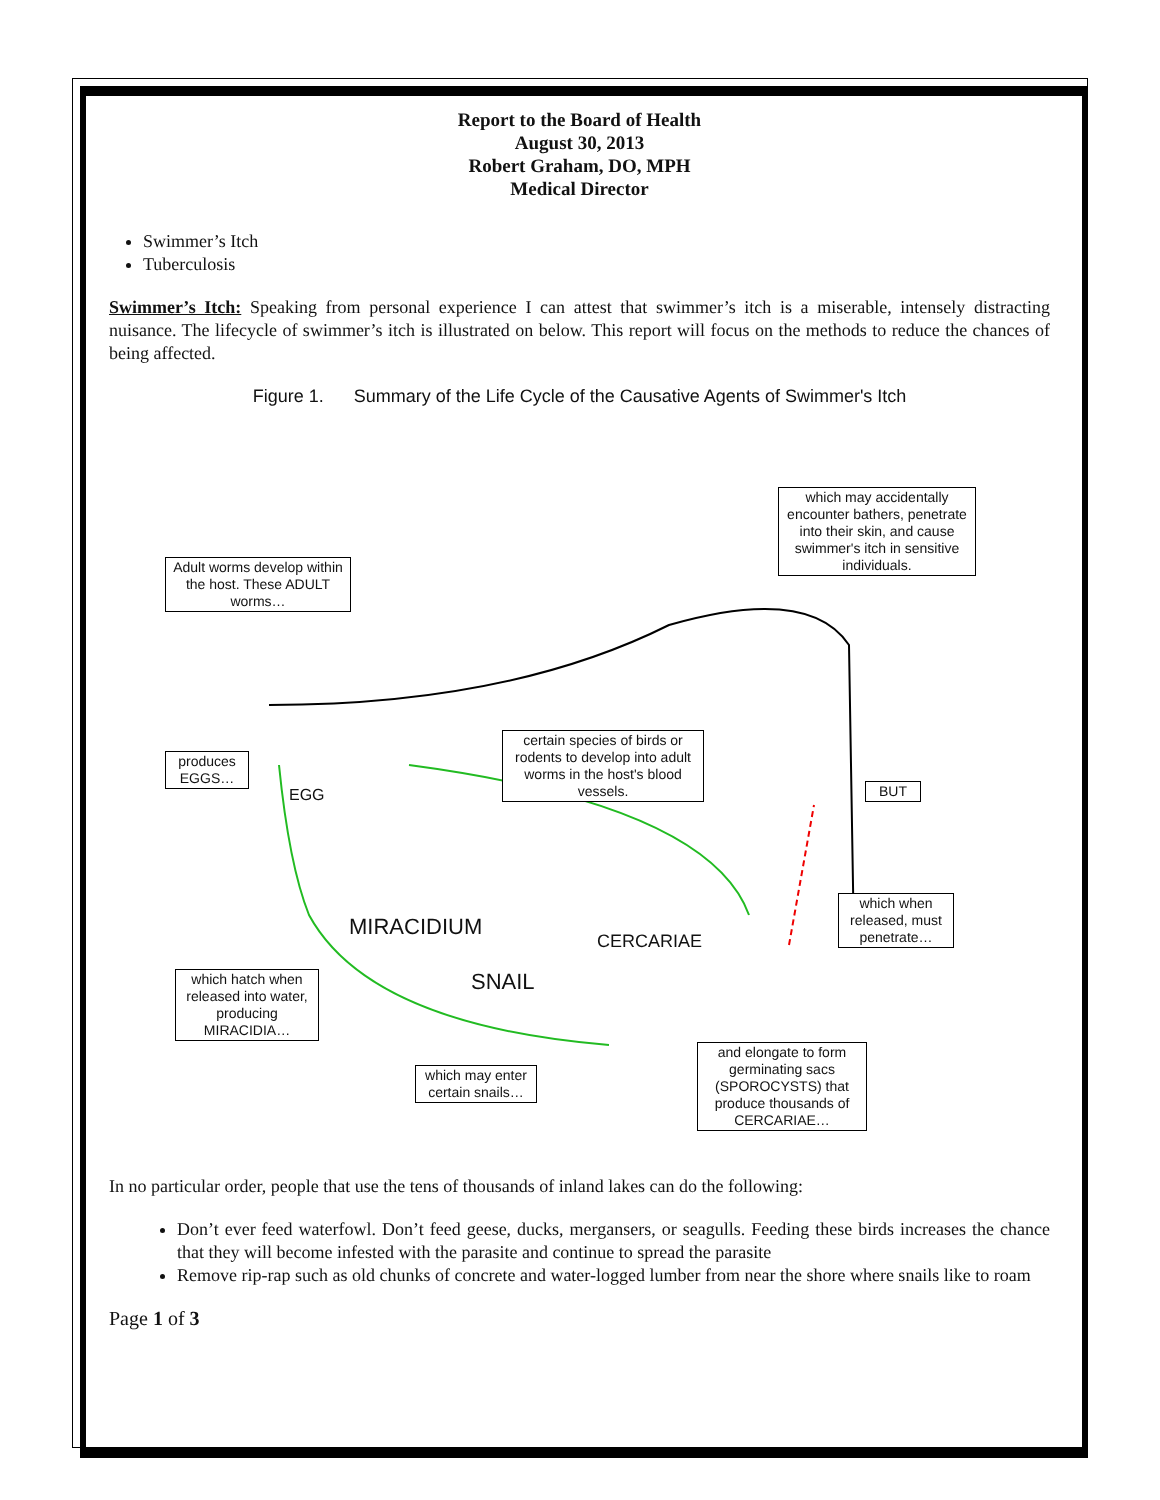Report to the Board of Health
August 30, 2013
Robert Graham, DO, MPH
Medical Director
Swimmer’s Itch
Tuberculosis
Swimmer’s Itch: Speaking from personal experience I can attest that swimmer’s itch is a miserable, intensely distracting nuisance. The lifecycle of swimmer’s itch is illustrated on below. This report will focus on the methods to reduce the chances of being affected.
Figure 1. Summary of the Life Cycle of the Causative Agents of Swimmer's Itch
Adult worms develop within the host. These ADULT worms…
which may accidentally encounter bathers, penetrate into their skin, and cause swimmer's itch in sensitive individuals.
produces EGGS…
EGG
certain species of birds or rodents to develop into adult worms in the host's blood vessels.
BUT
MIRACIDIUM CERCARIAE
which when released, must penetrate…
SNAIL
which hatch when released into water, producing MIRACIDIA…
which may enter certain snails…
and elongate to form germinating sacs (SPOROCYSTS) that produce thousands of CERCARIAE…
In no particular order, people that use the tens of thousands of inland lakes can do the following:
Don’t ever feed waterfowl. Don’t feed geese, ducks, mergansers, or seagulls. Feeding these birds increases the chance that they will become infested with the parasite and continue to spread the parasite
Remove rip-rap such as old chunks of concrete and water-logged lumber from near the shore where snails like to roam
Page 1 of 3